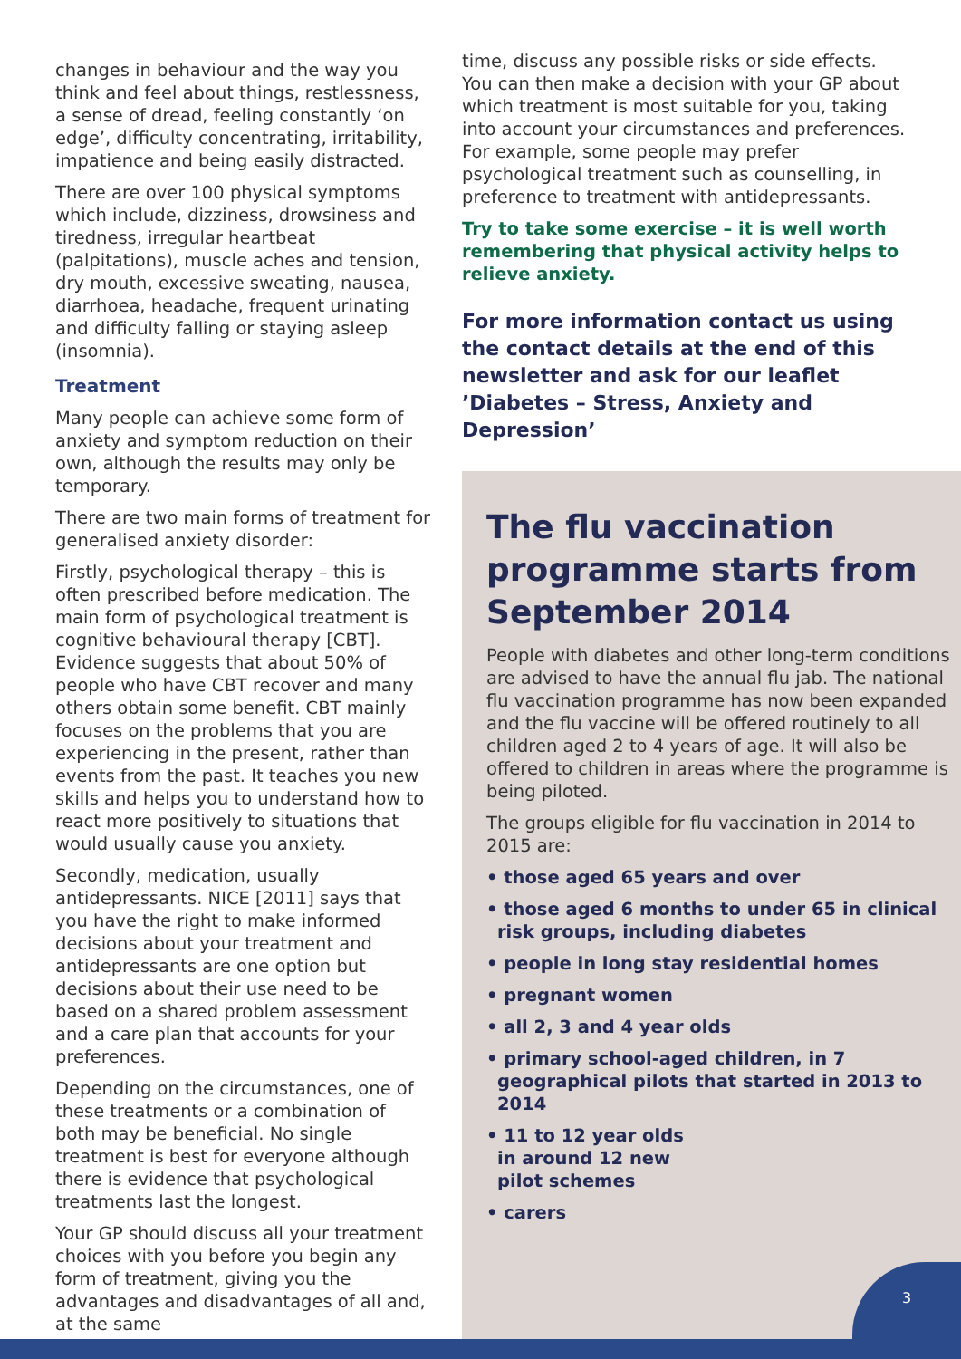changes in behaviour and the way you think and feel about things, restlessness, a sense of dread, feeling constantly ‘on edge’, difficulty concentrating, irritability, impatience and being easily distracted.
There are over 100 physical symptoms which include, dizziness, drowsiness and tiredness, irregular heartbeat (palpitations), muscle aches and tension, dry mouth, excessive sweating, nausea, diarrhoea, headache, frequent urinating and difficulty falling or staying asleep (insomnia).
Treatment
Many people can achieve some form of anxiety and symptom reduction on their own, although the results may only be temporary.
There are two main forms of treatment for generalised anxiety disorder:
Firstly, psychological therapy – this is often prescribed before medication. The main form of psychological treatment is cognitive behavioural therapy [CBT]. Evidence suggests that about 50% of people who have CBT recover and many others obtain some benefit. CBT mainly focuses on the problems that you are experiencing in the present, rather than events from the past. It teaches you new skills and helps you to understand how to react more positively to situations that would usually cause you anxiety.
Secondly, medication, usually antidepressants. NICE [2011] says that you have the right to make informed decisions about your treatment and antidepressants are one option but decisions about their use need to be based on a shared problem assessment and a care plan that accounts for your preferences.
Depending on the circumstances, one of these treatments or a combination of both may be beneficial. No single treatment is best for everyone although there is evidence that psychological treatments last the longest.
Your GP should discuss all your treatment choices with you before you begin any form of treatment, giving you the advantages and disadvantages of all and, at the same
time, discuss any possible risks or side effects. You can then make a decision with your GP about which treatment is most suitable for you, taking into account your circumstances and preferences. For example, some people may prefer psychological treatment such as counselling, in preference to treatment with antidepressants.
Try to take some exercise – it is well worth remembering that physical activity helps to relieve anxiety.
For more information contact us using the contact details at the end of this newsletter and ask for our leaflet ’Diabetes – Stress, Anxiety and Depression’
The flu vaccination programme starts from September 2014
People with diabetes and other long-term conditions are advised to have the annual flu jab. The national flu vaccination programme has now been expanded and the flu vaccine will be offered routinely to all children aged 2 to 4 years of age. It will also be offered to children in areas where the programme is being piloted.
The groups eligible for flu vaccination in 2014 to 2015 are:
• those aged 65 years and over
• those aged 6 months to under 65 in clinical risk groups, including diabetes
• people in long stay residential homes
• pregnant women
• all 2, 3 and 4 year olds
• primary school-aged children, in 7 geographical pilots that started in 2013 to 2014
• 11 to 12 year olds
in around 12 new
pilot schemes
• carers
3